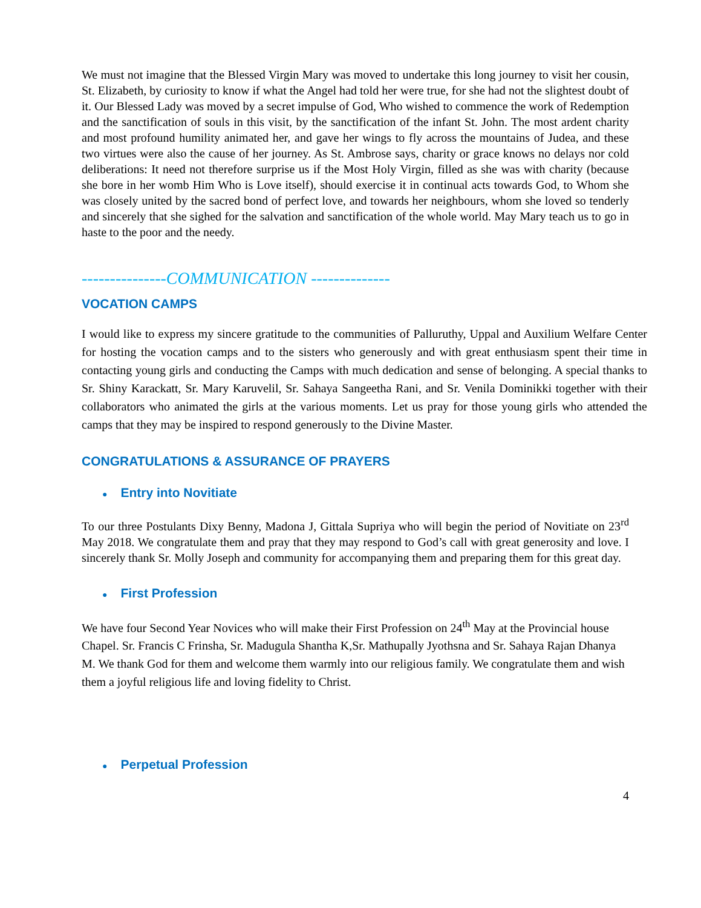We must not imagine that the Blessed Virgin Mary was moved to undertake this long journey to visit her cousin, St. Elizabeth, by curiosity to know if what the Angel had told her were true, for she had not the slightest doubt of it. Our Blessed Lady was moved by a secret impulse of God, Who wished to commence the work of Redemption and the sanctification of souls in this visit, by the sanctification of the infant St. John. The most ardent charity and most profound humility animated her, and gave her wings to fly across the mountains of Judea, and these two virtues were also the cause of her journey. As St. Ambrose says, charity or grace knows no delays nor cold deliberations: It need not therefore surprise us if the Most Holy Virgin, filled as she was with charity (because she bore in her womb Him Who is Love itself), should exercise it in continual acts towards God, to Whom she was closely united by the sacred bond of perfect love, and towards her neighbours, whom she loved so tenderly and sincerely that she sighed for the salvation and sanctification of the whole world. May Mary teach us to go in haste to the poor and the needy.
‑‑‑‑‑‑‑‑‑‑‑‑‑‑‑COMMUNICATION ‑‑‑‑‑‑‑‑‑‑‑‑‑‑
VOCATION CAMPS
I would like to express my sincere gratitude to the communities of Palluruthy, Uppal and Auxilium Welfare Center for hosting the vocation camps and to the sisters who generously and with great enthusiasm spent their time in contacting young girls and conducting the Camps with much dedication and sense of belonging. A special thanks to Sr. Shiny Karackatt, Sr. Mary Karuvelil, Sr. Sahaya Sangeetha Rani, and Sr. Venila Dominikki together with their collaborators who animated the girls at the various moments. Let us pray for those young girls who attended the camps that they may be inspired to respond generously to the Divine Master.
CONGRATULATIONS & ASSURANCE OF PRAYERS
● Entry into Novitiate
To our three Postulants Dixy Benny, Madona J, Gittala Supriya who will begin the period of Novitiate on 23<sup>rd</sup> May 2018. We congratulate them and pray that they may respond to God’s call with great generosity and love. I sincerely thank Sr. Molly Joseph and community for accompanying them and preparing them for this great day.
● First Profession
We have four Second Year Novices who will make their First Profession on 24<sup>th</sup> May at the Provincial house Chapel. Sr. Francis C Frinsha, Sr. Madugula Shantha K,Sr. Mathupally Jyothsna and Sr. Sahaya Rajan Dhanya M. We thank God for them and welcome them warmly into our religious family. We congratulate them and wish them a joyful religious life and loving fidelity to Christ.
● Perpetual Profession
4